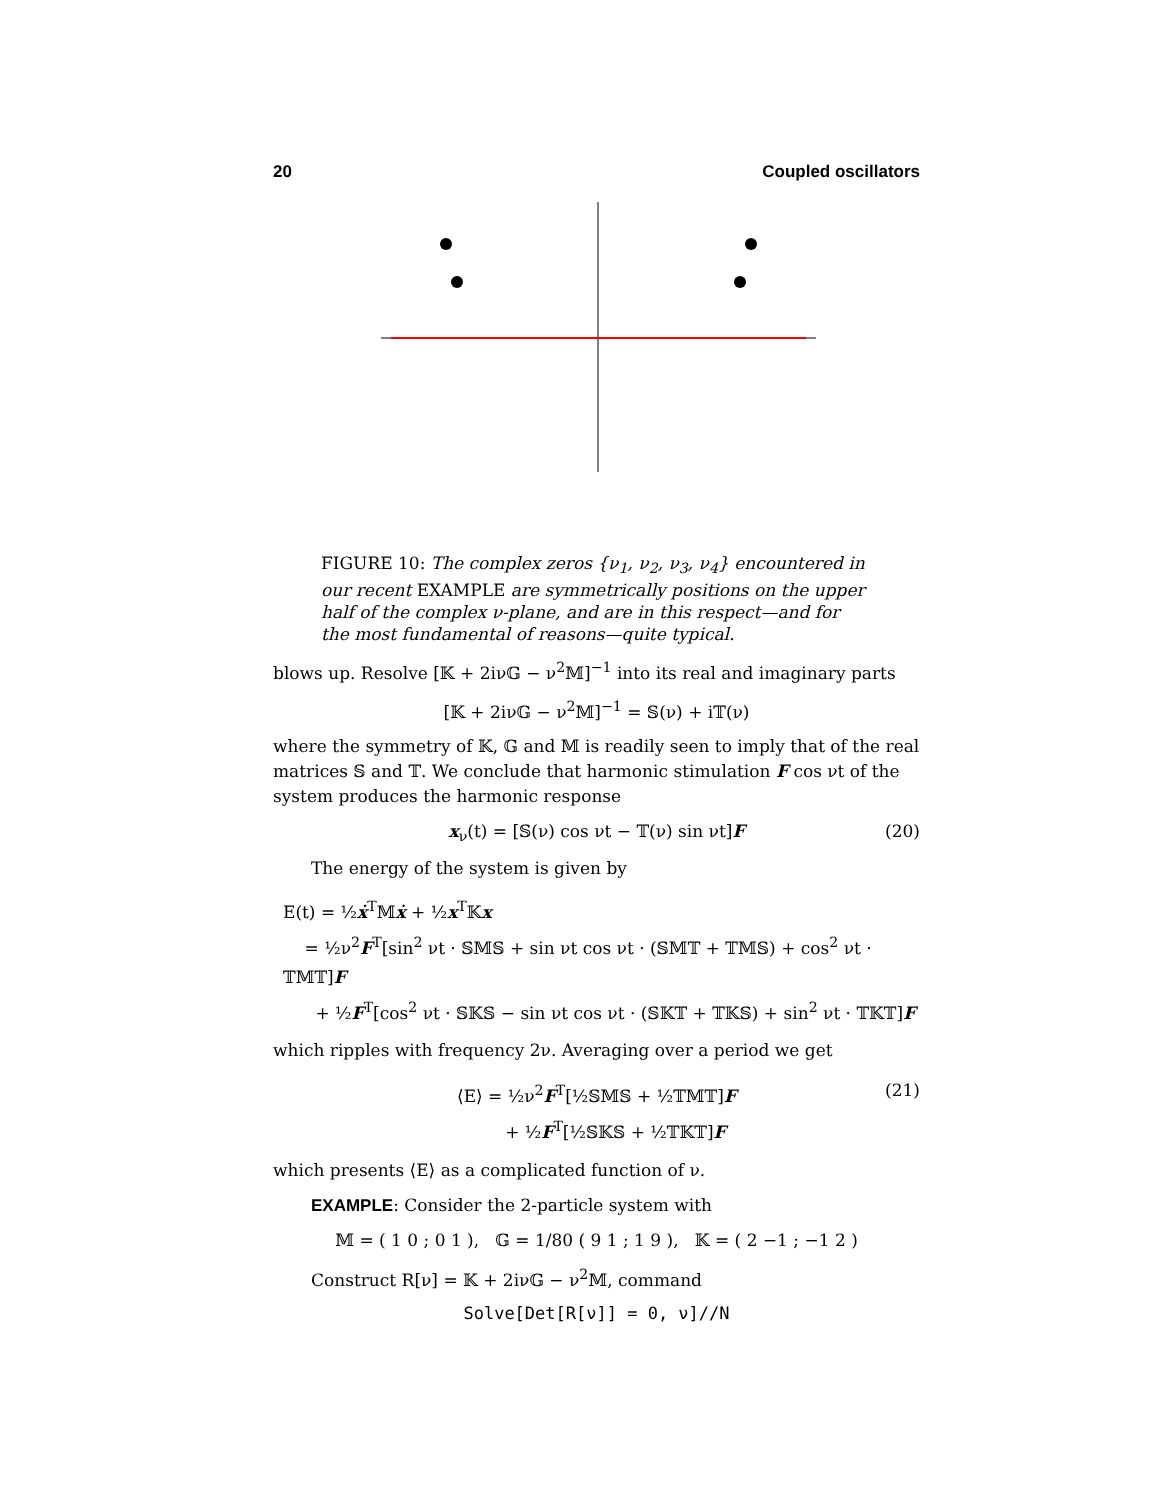20 Coupled oscillators
FIGURE 10: The complex zeros {ν<sub>1</sub>, ν<sub>2</sub>, ν<sub>3</sub>, ν<sub>4</sub>} encountered in our recent EXAMPLE are symmetrically positions on the upper half of the complex ν-plane, and are in this respect—and for the most fundamental of reasons—quite typical.
blows up. Resolve [𝕂 + 2iν𝔾 − ν<sup>2</sup>𝕄]<sup>−1</sup> into its real and imaginary parts
[𝕂 + 2iν𝔾 − ν<sup>2</sup>𝕄]<sup>−1</sup> = 𝕊(ν) + i𝕋(ν)
where the symmetry of 𝕂, 𝔾 and 𝕄 is readily seen to imply that of the real matrices 𝕊 and 𝕋. We conclude that harmonic stimulation F cos νt of the system produces the harmonic response
x<sub>ν</sub>(t) = [𝕊(ν) cos νt − 𝕋(ν) sin νt]F (20)
The energy of the system is given by
E(t) = ½ẋ<sup>T</sup>𝕄ẋ + ½x<sup>T</sup>𝕂x
= ½ν<sup>2</sup>F<sup>T</sup>[sin<sup>2</sup> νt · 𝕊𝕄𝕊 + sin νt cos νt · (𝕊𝕄𝕋 + 𝕋𝕄𝕊) + cos<sup>2</sup> νt · 𝕋𝕄𝕋]F
+ ½F<sup>T</sup>[cos<sup>2</sup> νt · 𝕊𝕂𝕊 − sin νt cos νt · (𝕊𝕂𝕋 + 𝕋𝕂𝕊) + sin<sup>2</sup> νt · 𝕋𝕂𝕋]F
which ripples with frequency 2ν. Averaging over a period we get
⟨E⟩ = ½ν<sup>2</sup>F<sup>T</sup>[½𝕊𝕄𝕊 + ½𝕋𝕄𝕋]F (21)
+ ½F<sup>T</sup>[½𝕊𝕂𝕊 + ½𝕋𝕂𝕋]F
which presents ⟨E⟩ as a complicated function of ν.
EXAMPLE: Consider the 2-particle system with
𝕄 = ( 1 0 ; 0 1 ), 𝔾 = 1/80 ( 9 1 ; 1 9 ), 𝕂 = ( 2 −1 ; −1 2 )
Construct R[ν] = 𝕂 + 2iν𝔾 − ν<sup>2</sup>𝕄, command
Solve[Det[R[ν]] = 0, ν]//N